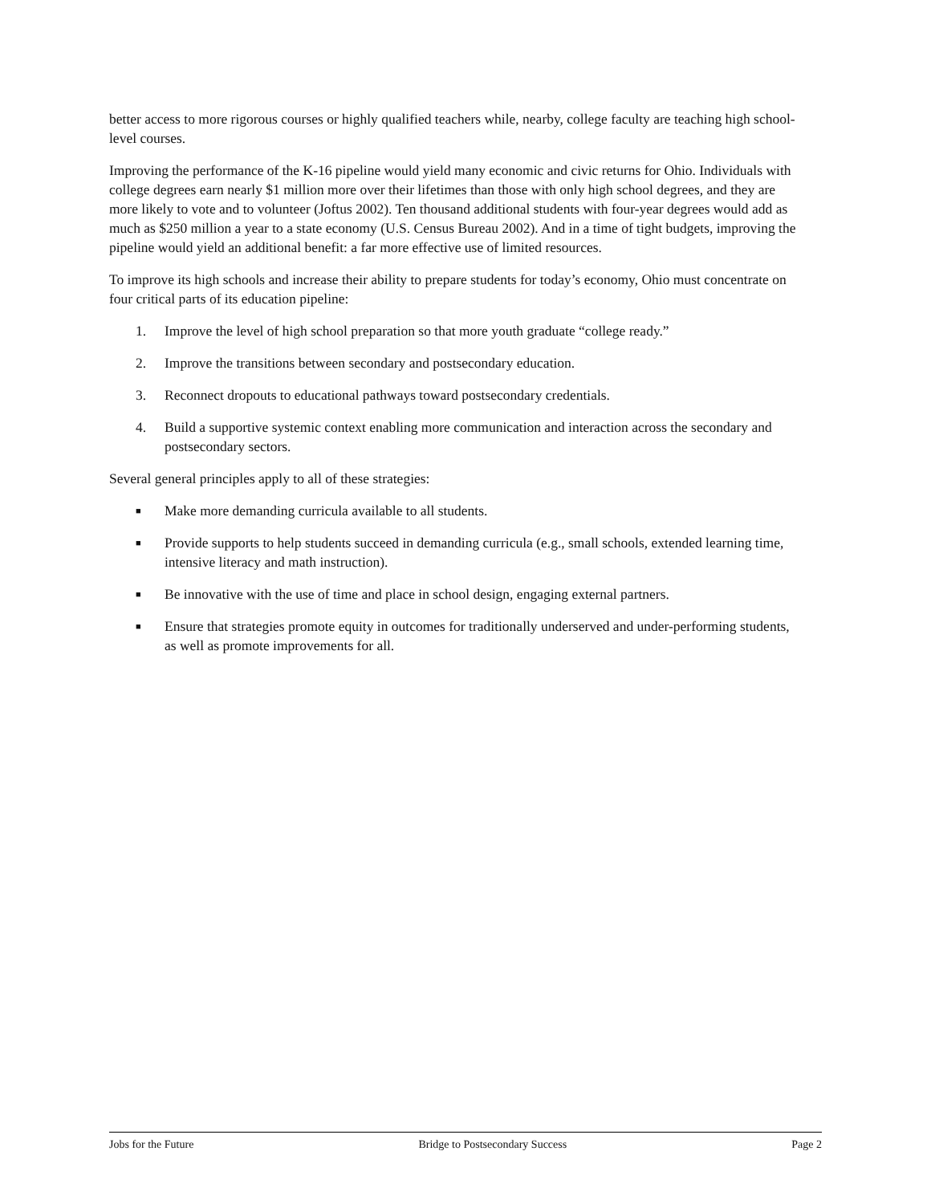better access to more rigorous courses or highly qualified teachers while, nearby, college faculty are teaching high school-level courses.
Improving the performance of the K-16 pipeline would yield many economic and civic returns for Ohio. Individuals with college degrees earn nearly $1 million more over their lifetimes than those with only high school degrees, and they are more likely to vote and to volunteer (Joftus 2002). Ten thousand additional students with four-year degrees would add as much as $250 million a year to a state economy (U.S. Census Bureau 2002). And in a time of tight budgets, improving the pipeline would yield an additional benefit: a far more effective use of limited resources.
To improve its high schools and increase their ability to prepare students for today’s economy, Ohio must concentrate on four critical parts of its education pipeline:
1. Improve the level of high school preparation so that more youth graduate “college ready.”
2. Improve the transitions between secondary and postsecondary education.
3. Reconnect dropouts to educational pathways toward postsecondary credentials.
4. Build a supportive systemic context enabling more communication and interaction across the secondary and postsecondary sectors.
Several general principles apply to all of these strategies:
■ Make more demanding curricula available to all students.
■ Provide supports to help students succeed in demanding curricula (e.g., small schools, extended learning time, intensive literacy and math instruction).
■ Be innovative with the use of time and place in school design, engaging external partners.
■ Ensure that strategies promote equity in outcomes for traditionally underserved and under-performing students, as well as promote improvements for all.
Jobs for the Future Bridge to Postsecondary Success Page 2